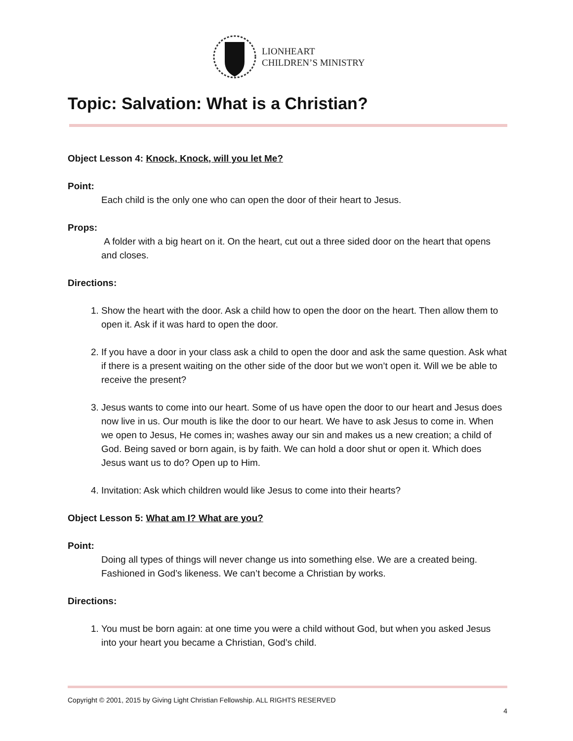LIONHEART
CHILDREN’S MINISTRY
Topic: Salvation: What is a Christian?
Object Lesson 4: Knock, Knock, will you let Me?
Point:
Each child is the only one who can open the door of their heart to Jesus.
Props:
A folder with a big heart on it. On the heart, cut out a three sided door on the heart that opens and closes.
Directions:
1. Show the heart with the door. Ask a child how to open the door on the heart. Then allow them to open it. Ask if it was hard to open the door.
2. If you have a door in your class ask a child to open the door and ask the same question. Ask what if there is a present waiting on the other side of the door but we won’t open it. Will we be able to receive the present?
3. Jesus wants to come into our heart. Some of us have open the door to our heart and Jesus does now live in us. Our mouth is like the door to our heart. We have to ask Jesus to come in. When we open to Jesus, He comes in; washes away our sin and makes us a new creation; a child of God. Being saved or born again, is by faith. We can hold a door shut or open it. Which does Jesus want us to do? Open up to Him.
4. Invitation: Ask which children would like Jesus to come into their hearts?
Object Lesson 5: What am I? What are you?
Point:
Doing all types of things will never change us into something else. We are a created being. Fashioned in God’s likeness. We can’t become a Christian by works.
Directions:
1. You must be born again: at one time you were a child without God, but when you asked Jesus into your heart you became a Christian, God’s child.
Copyright © 2001, 2015 by Giving Light Christian Fellowship. ALL RIGHTS RESERVED
4